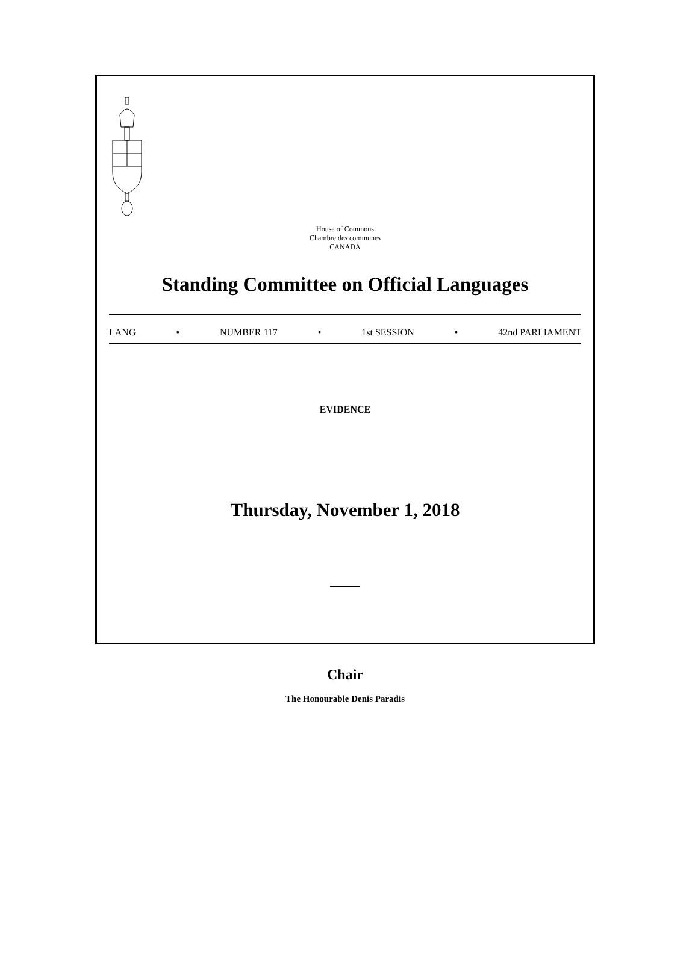House of Commons
Chambre des communes
CANADA
Standing Committee on Official Languages
LANG • NUMBER 117 • 1st SESSION • 42nd PARLIAMENT
EVIDENCE
Thursday, November 1, 2018
Chair
The Honourable Denis Paradis